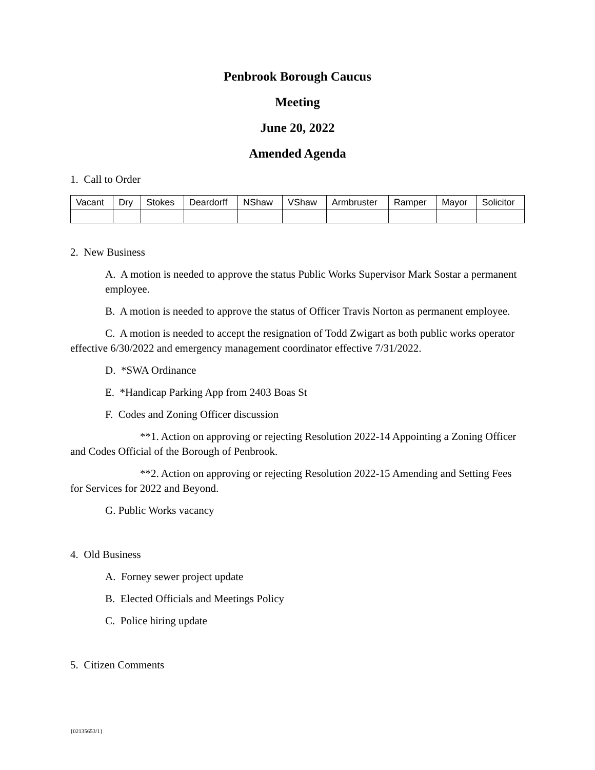Penbrook Borough Caucus
Meeting
June 20, 2022
Amended Agenda
1. Call to Order
| Vacant | Dry | Stokes | Deardorff | NShaw | VShaw | Armbruster | Ramper | Mayor | Solicitor |
2. New Business
A. A motion is needed to approve the status Public Works Supervisor Mark Sostar a permanent employee.
B. A motion is needed to approve the status of Officer Travis Norton as permanent employee.
C. A motion is needed to accept the resignation of Todd Zwigart as both public works operator effective 6/30/2022 and emergency management coordinator effective 7/31/2022.
D. *SWA Ordinance
E. *Handicap Parking App from 2403 Boas St
F. Codes and Zoning Officer discussion
**1. Action on approving or rejecting Resolution 2022-14 Appointing a Zoning Officer and Codes Official of the Borough of Penbrook.
**2. Action on approving or rejecting Resolution 2022-15 Amending and Setting Fees for Services for 2022 and Beyond.
G. Public Works vacancy
4. Old Business
A. Forney sewer project update
B. Elected Officials and Meetings Policy
C. Police hiring update
5. Citizen Comments
{02135653/1}